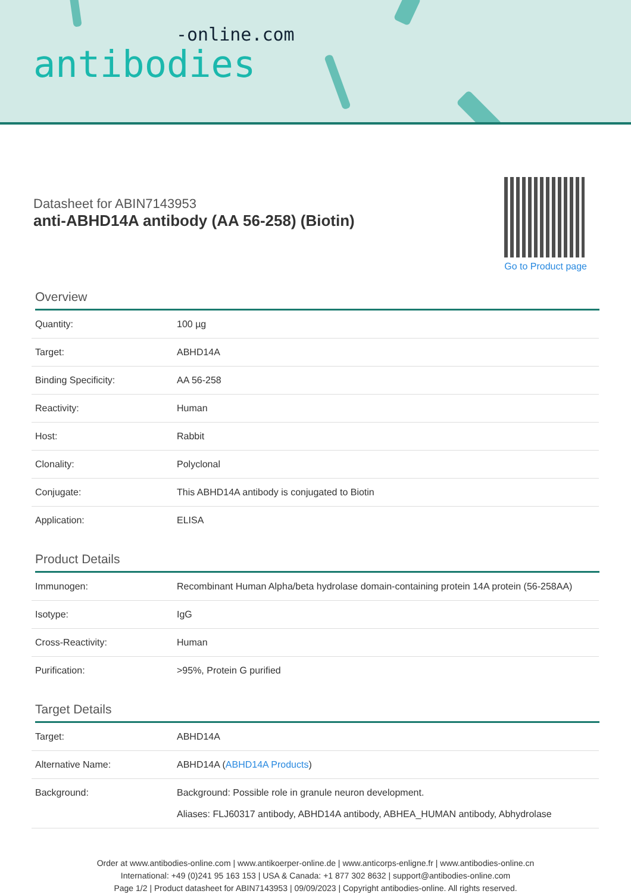-online.com
antibodies
Datasheet for ABIN7143953
anti-ABHD14A antibody (AA 56-258) (Biotin)
Go to Product page
Overview
| Quantity: | 100 µg |
| Target: | ABHD14A |
| Binding Specificity: | AA 56-258 |
| Reactivity: | Human |
| Host: | Rabbit |
| Clonality: | Polyclonal |
| Conjugate: | This ABHD14A antibody is conjugated to Biotin |
| Application: | ELISA |
Product Details
| Immunogen: | Recombinant Human Alpha/beta hydrolase domain-containing protein 14A protein (56-258AA) |
| Isotype: | IgG |
| Cross-Reactivity: | Human |
| Purification: | >95%, Protein G purified |
Target Details
| Target: | ABHD14A |
| Alternative Name: | ABHD14A ( ABHD14A Products ) |
| Background: | Background: Possible role in granule neuron development. Aliases: FLJ60317 antibody, ABHD14A antibody, ABHEA_HUMAN antibody, Abhydrolase |
Order at www.antibodies-online.com | www.antikoerper-online.de | www.anticorps-enligne.fr | www.antibodies-online.cn
International: +49 (0)241 95 163 153 | USA & Canada: +1 877 302 8632 | support@antibodies-online.com
Page 1/2 | Product datasheet for ABIN7143953 | 09/09/2023 | Copyright antibodies-online. All rights reserved.